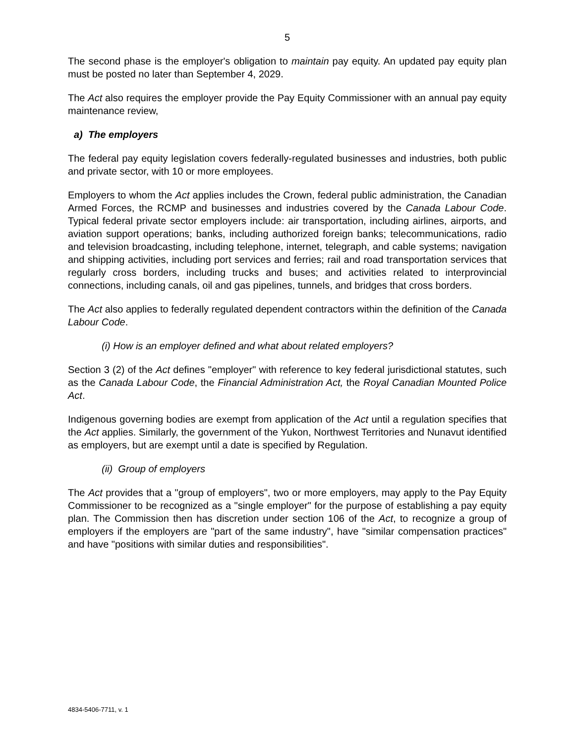5
The second phase is the employer's obligation to maintain pay equity. An updated pay equity plan must be posted no later than September 4, 2029.
The Act also requires the employer provide the Pay Equity Commissioner with an annual pay equity maintenance review,
a) The employers
The federal pay equity legislation covers federally-regulated businesses and industries, both public and private sector, with 10 or more employees.
Employers to whom the Act applies includes the Crown, federal public administration, the Canadian Armed Forces, the RCMP and businesses and industries covered by the Canada Labour Code. Typical federal private sector employers include: air transportation, including airlines, airports, and aviation support operations; banks, including authorized foreign banks; telecommunications, radio and television broadcasting, including telephone, internet, telegraph, and cable systems; navigation and shipping activities, including port services and ferries; rail and road transportation services that regularly cross borders, including trucks and buses; and activities related to interprovincial connections, including canals, oil and gas pipelines, tunnels, and bridges that cross borders.
The Act also applies to federally regulated dependent contractors within the definition of the Canada Labour Code.
(i) How is an employer defined and what about related employers?
Section 3 (2) of the Act defines "employer" with reference to key federal jurisdictional statutes, such as the Canada Labour Code, the Financial Administration Act, the Royal Canadian Mounted Police Act.
Indigenous governing bodies are exempt from application of the Act until a regulation specifies that the Act applies. Similarly, the government of the Yukon, Northwest Territories and Nunavut identified as employers, but are exempt until a date is specified by Regulation.
(ii) Group of employers
The Act provides that a "group of employers", two or more employers, may apply to the Pay Equity Commissioner to be recognized as a "single employer" for the purpose of establishing a pay equity plan. The Commission then has discretion under section 106 of the Act, to recognize a group of employers if the employers are "part of the same industry", have "similar compensation practices" and have "positions with similar duties and responsibilities".
4834-5406-7711, v. 1